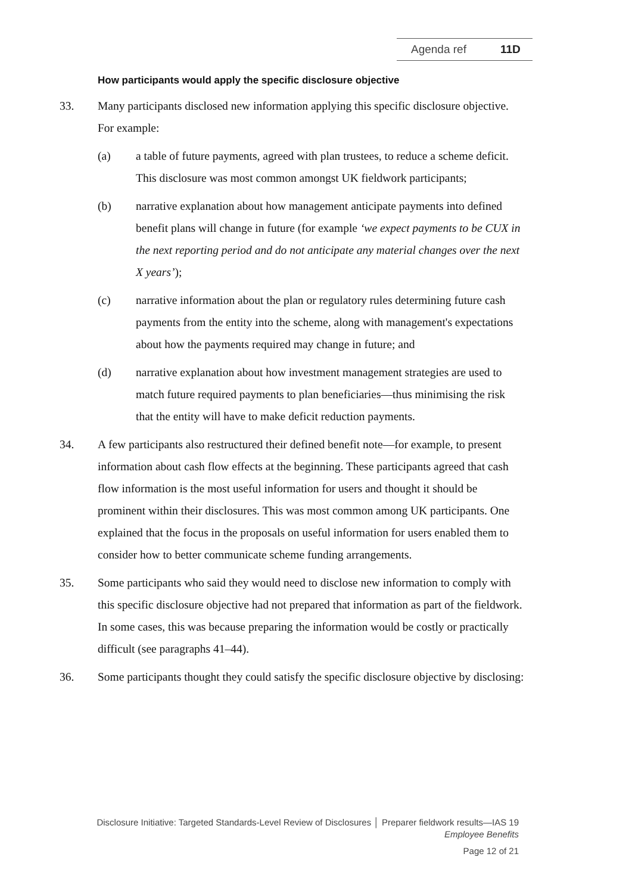Agenda ref 11D
How participants would apply the specific disclosure objective
33. Many participants disclosed new information applying this specific disclosure objective. For example:
(a) a table of future payments, agreed with plan trustees, to reduce a scheme deficit. This disclosure was most common amongst UK fieldwork participants;
(b) narrative explanation about how management anticipate payments into defined benefit plans will change in future (for example ‘we expect payments to be CUX in the next reporting period and do not anticipate any material changes over the next X years’);
(c) narrative information about the plan or regulatory rules determining future cash payments from the entity into the scheme, along with management's expectations about how the payments required may change in future; and
(d) narrative explanation about how investment management strategies are used to match future required payments to plan beneficiaries—thus minimising the risk that the entity will have to make deficit reduction payments.
34. A few participants also restructured their defined benefit note—for example, to present information about cash flow effects at the beginning. These participants agreed that cash flow information is the most useful information for users and thought it should be prominent within their disclosures. This was most common among UK participants. One explained that the focus in the proposals on useful information for users enabled them to consider how to better communicate scheme funding arrangements.
35. Some participants who said they would need to disclose new information to comply with this specific disclosure objective had not prepared that information as part of the fieldwork. In some cases, this was because preparing the information would be costly or practically difficult (see paragraphs 41–44).
36. Some participants thought they could satisfy the specific disclosure objective by disclosing:
Disclosure Initiative: Targeted Standards-Level Review of Disclosures │ Preparer fieldwork results—IAS 19
Employee Benefits
Page 12 of 21